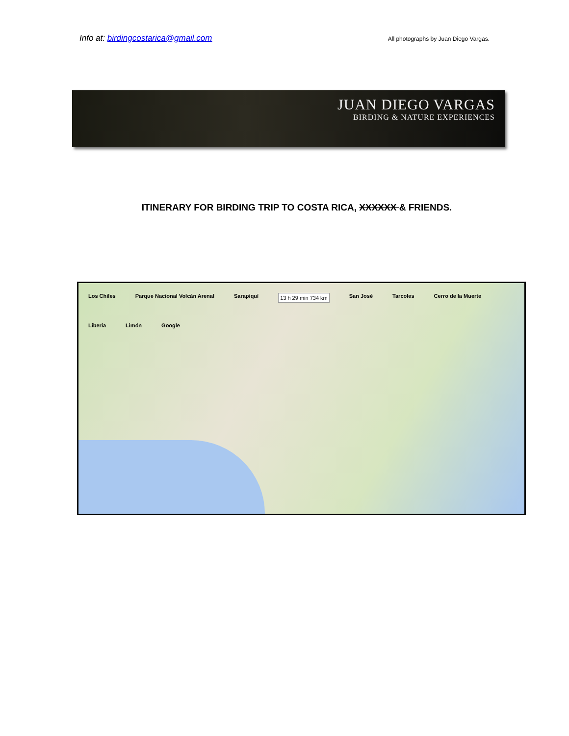Info at: birdingcostarica@gmail.com All photographs by Juan Diego Vargas.
JUAN DIEGO VARGAS
BIRDING & NATURE EXPERIENCES
ITINERARY FOR BIRDING TRIP TO COSTA RICA, XXXXXX & FRIENDS.
Los Chiles Parque Nacional Volcán Arenal Sarapiquí 13 h 29 min 734 km San José Tarcoles Cerro de la Muerte Liberia Limón Google